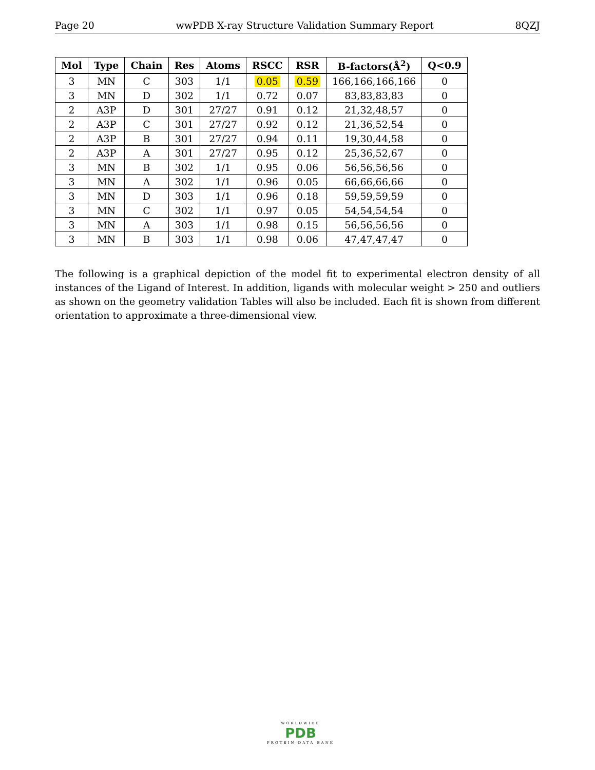Page 20 wwPDB X-ray Structure Validation Summary Report 8QZJ
| Mol | Type | Chain | Res | Atoms | RSCC | RSR | B-factors(Å<sup>2</sup>) | Q<0.9 |
| --- | --- | --- | --- | --- | --- | --- | --- | --- |
| 3 | MN | C | 303 | 1/1 | 0.05 | 0.59 | 166,166,166,166 | 0 |
| 3 | MN | D | 302 | 1/1 | 0.72 | 0.07 | 83,83,83,83 | 0 |
| 2 | A3P | D | 301 | 27/27 | 0.91 | 0.12 | 21,32,48,57 | 0 |
| 2 | A3P | C | 301 | 27/27 | 0.92 | 0.12 | 21,36,52,54 | 0 |
| 2 | A3P | B | 301 | 27/27 | 0.94 | 0.11 | 19,30,44,58 | 0 |
| 2 | A3P | A | 301 | 27/27 | 0.95 | 0.12 | 25,36,52,67 | 0 |
| 3 | MN | B | 302 | 1/1 | 0.95 | 0.06 | 56,56,56,56 | 0 |
| 3 | MN | A | 302 | 1/1 | 0.96 | 0.05 | 66,66,66,66 | 0 |
| 3 | MN | D | 303 | 1/1 | 0.96 | 0.18 | 59,59,59,59 | 0 |
| 3 | MN | C | 302 | 1/1 | 0.97 | 0.05 | 54,54,54,54 | 0 |
| 3 | MN | A | 303 | 1/1 | 0.98 | 0.15 | 56,56,56,56 | 0 |
| 3 | MN | B | 303 | 1/1 | 0.98 | 0.06 | 47,47,47,47 | 0 |
The following is a graphical depiction of the model fit to experimental electron density of all instances of the Ligand of Interest. In addition, ligands with molecular weight > 250 and outliers as shown on the geometry validation Tables will also be included. Each fit is shown from different orientation to approximate a three-dimensional view.
WORLDWIDE
PDB
PROTEIN DATA BANK